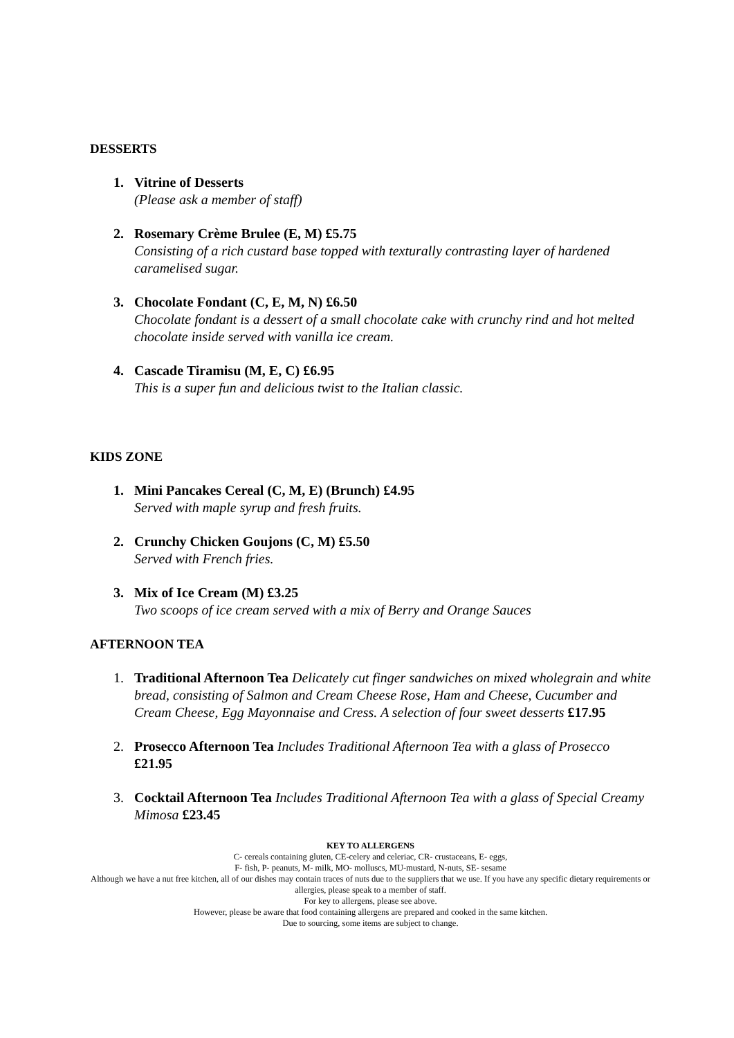DESSERTS
1. Vitrine of Desserts
(Please ask a member of staff)
2. Rosemary Crème Brulee (E, M) £5.75
Consisting of a rich custard base topped with texturally contrasting layer of hardened caramelised sugar.
3. Chocolate Fondant (C, E, M, N) £6.50
Chocolate fondant is a dessert of a small chocolate cake with crunchy rind and hot melted chocolate inside served with vanilla ice cream.
4. Cascade Tiramisu (M, E, C) £6.95
This is a super fun and delicious twist to the Italian classic.
KIDS ZONE
1. Mini Pancakes Cereal (C, M, E) (Brunch) £4.95
Served with maple syrup and fresh fruits.
2. Crunchy Chicken Goujons (C, M) £5.50
Served with French fries.
3. Mix of Ice Cream (M) £3.25
Two scoops of ice cream served with a mix of Berry and Orange Sauces
AFTERNOON TEA
1. Traditional Afternoon Tea Delicately cut finger sandwiches on mixed wholegrain and white bread, consisting of Salmon and Cream Cheese Rose, Ham and Cheese, Cucumber and Cream Cheese, Egg Mayonnaise and Cress. A selection of four sweet desserts £17.95
2. Prosecco Afternoon Tea Includes Traditional Afternoon Tea with a glass of Prosecco £21.95
3. Cocktail Afternoon Tea Includes Traditional Afternoon Tea with a glass of Special Creamy Mimosa £23.45
KEY TO ALLERGENS
C- cereals containing gluten, CE-celery and celeriac, CR- crustaceans, E- eggs,
F- fish, P- peanuts, M- milk, MO- molluscs, MU-mustard, N-nuts, SE- sesame
Although we have a nut free kitchen, all of our dishes may contain traces of nuts due to the suppliers that we use. If you have any specific dietary requirements or allergies, please speak to a member of staff.
For key to allergens, please see above.
However, please be aware that food containing allergens are prepared and cooked in the same kitchen.
Due to sourcing, some items are subject to change.